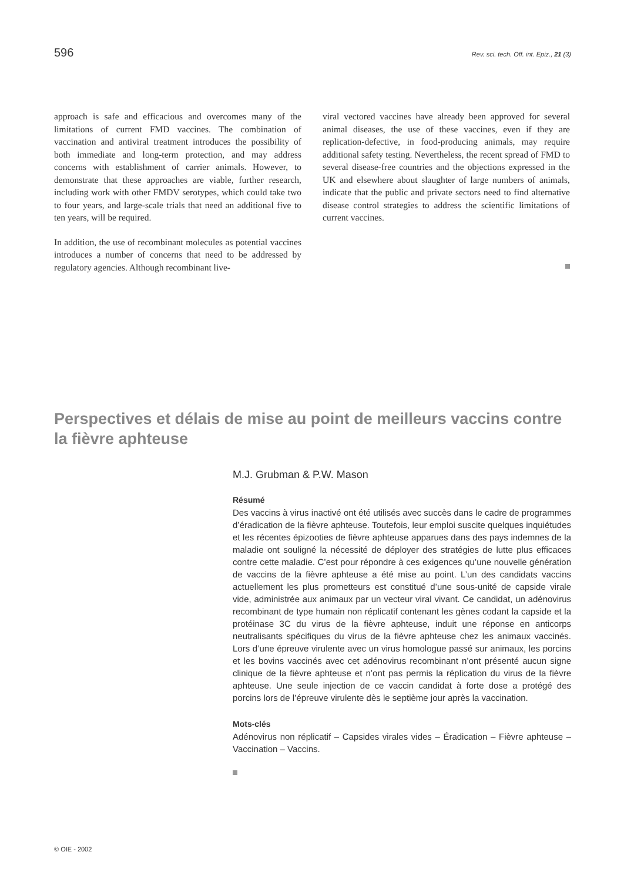596 Rev. sci. tech. Off. int. Epiz., 21 (3)
approach is safe and efficacious and overcomes many of the limitations of current FMD vaccines. The combination of vaccination and antiviral treatment introduces the possibility of both immediate and long-term protection, and may address concerns with establishment of carrier animals. However, to demonstrate that these approaches are viable, further research, including work with other FMDV serotypes, which could take two to four years, and large-scale trials that need an additional five to ten years, will be required.
In addition, the use of recombinant molecules as potential vaccines introduces a number of concerns that need to be addressed by regulatory agencies. Although recombinant live-
viral vectored vaccines have already been approved for several animal diseases, the use of these vaccines, even if they are replication-defective, in food-producing animals, may require additional safety testing. Nevertheless, the recent spread of FMD to several disease-free countries and the objections expressed in the UK and elsewhere about slaughter of large numbers of animals, indicate that the public and private sectors need to find alternative disease control strategies to address the scientific limitations of current vaccines.
Perspectives et délais de mise au point de meilleurs vaccins contre la fièvre aphteuse
M.J. Grubman & P.W. Mason
Résumé
Des vaccins à virus inactivé ont été utilisés avec succès dans le cadre de programmes d’éradication de la fièvre aphteuse. Toutefois, leur emploi suscite quelques inquiétudes et les récentes épizooties de fièvre aphteuse apparues dans des pays indemnes de la maladie ont souligné la nécessité de déployer des stratégies de lutte plus efficaces contre cette maladie. C’est pour répondre à ces exigences qu’une nouvelle génération de vaccins de la fièvre aphteuse a été mise au point. L’un des candidats vaccins actuellement les plus prometteurs est constitué d’une sous-unité de capside virale vide, administrée aux animaux par un vecteur viral vivant. Ce candidat, un adénovirus recombinant de type humain non réplicatif contenant les gènes codant la capside et la protéinase 3C du virus de la fièvre aphteuse, induit une réponse en anticorps neutralisants spécifiques du virus de la fièvre aphteuse chez les animaux vaccinés. Lors d’une épreuve virulente avec un virus homologue passé sur animaux, les porcins et les bovins vaccinés avec cet adénovirus recombinant n’ont présenté aucun signe clinique de la fièvre aphteuse et n’ont pas permis la réplication du virus de la fièvre aphteuse. Une seule injection de ce vaccin candidat à forte dose a protégé des porcins lors de l’épreuve virulente dès le septième jour après la vaccination.
Mots-clés
Adénovirus non réplicatif – Capsides virales vides – Éradication – Fièvre aphteuse – Vaccination – Vaccins.
© OIE - 2002